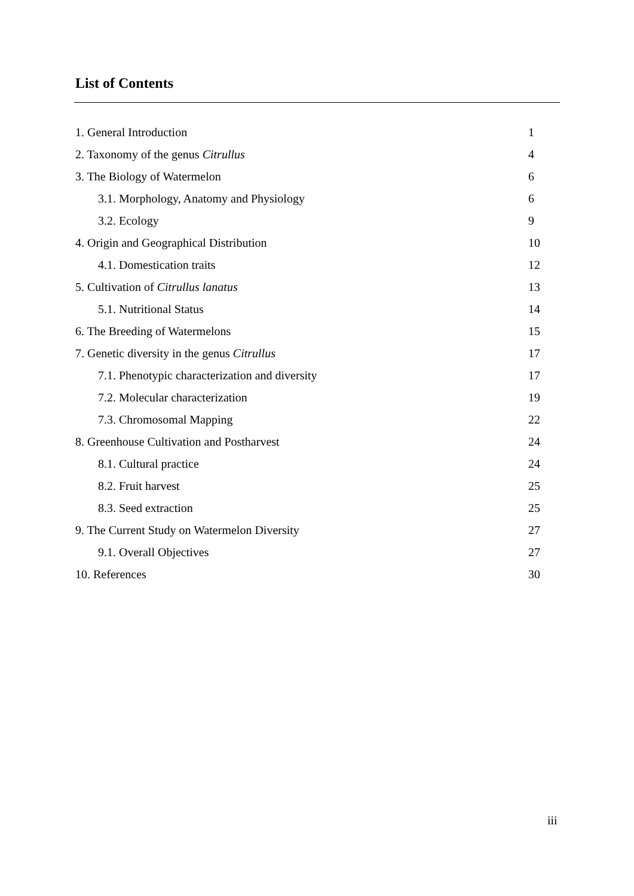List of Contents
1. General Introduction 1
2. Taxonomy of the genus Citrullus 4
3. The Biology of Watermelon 6
3.1. Morphology, Anatomy and Physiology 6
3.2. Ecology 9
4. Origin and Geographical Distribution 10
4.1. Domestication traits 12
5. Cultivation of Citrullus lanatus 13
5.1. Nutritional Status 14
6. The Breeding of Watermelons 15
7. Genetic diversity in the genus Citrullus 17
7.1. Phenotypic characterization and diversity 17
7.2. Molecular characterization 19
7.3. Chromosomal Mapping 22
8. Greenhouse Cultivation and Postharvest 24
8.1. Cultural practice 24
8.2. Fruit harvest 25
8.3. Seed extraction 25
9. The Current Study on Watermelon Diversity 27
9.1. Overall Objectives 27
10. References 30
iii